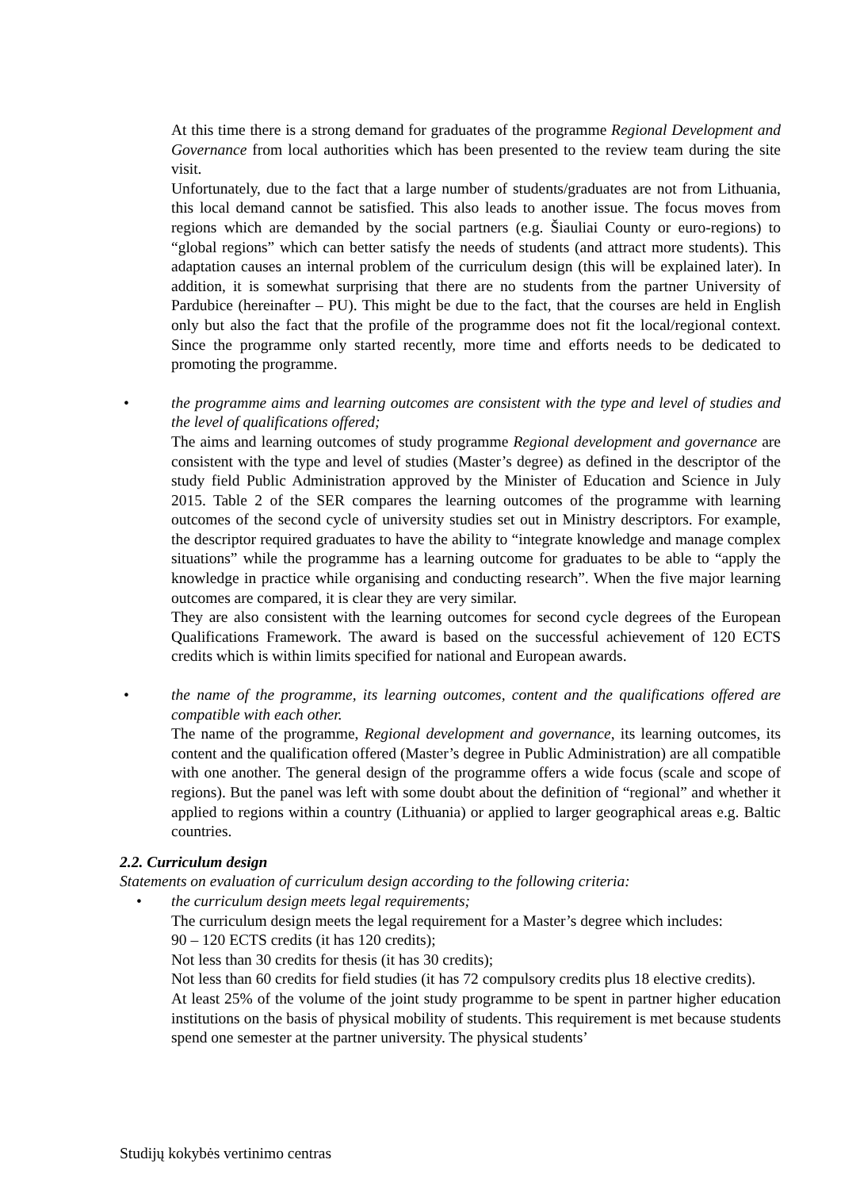At this time there is a strong demand for graduates of the programme Regional Development and Governance from local authorities which has been presented to the review team during the site visit.
Unfortunately, due to the fact that a large number of students/graduates are not from Lithuania, this local demand cannot be satisfied. This also leads to another issue. The focus moves from regions which are demanded by the social partners (e.g. Šiauliai County or euro-regions) to “global regions” which can better satisfy the needs of students (and attract more students). This adaptation causes an internal problem of the curriculum design (this will be explained later). In addition, it is somewhat surprising that there are no students from the partner University of Pardubice (hereinafter – PU). This might be due to the fact, that the courses are held in English only but also the fact that the profile of the programme does not fit the local/regional context. Since the programme only started recently, more time and efforts needs to be dedicated to promoting the programme.
•
the programme aims and learning outcomes are consistent with the type and level of studies and the level of qualifications offered;
The aims and learning outcomes of study programme Regional development and governance are consistent with the type and level of studies (Master’s degree) as defined in the descriptor of the study field Public Administration approved by the Minister of Education and Science in July 2015. Table 2 of the SER compares the learning outcomes of the programme with learning outcomes of the second cycle of university studies set out in Ministry descriptors. For example, the descriptor required graduates to have the ability to “integrate knowledge and manage complex situations” while the programme has a learning outcome for graduates to be able to “apply the knowledge in practice while organising and conducting research”. When the five major learning outcomes are compared, it is clear they are very similar.
They are also consistent with the learning outcomes for second cycle degrees of the European Qualifications Framework. The award is based on the successful achievement of 120 ECTS credits which is within limits specified for national and European awards.
•
the name of the programme, its learning outcomes, content and the qualifications offered are compatible with each other.
The name of the programme, Regional development and governance, its learning outcomes, its content and the qualification offered (Master’s degree in Public Administration) are all compatible with one another. The general design of the programme offers a wide focus (scale and scope of regions). But the panel was left with some doubt about the definition of “regional” and whether it applied to regions within a country (Lithuania) or applied to larger geographical areas e.g. Baltic countries.
2.2. Curriculum design
Statements on evaluation of curriculum design according to the following criteria:
•
the curriculum design meets legal requirements;
The curriculum design meets the legal requirement for a Master’s degree which includes:
90 – 120 ECTS credits (it has 120 credits);
Not less than 30 credits for thesis (it has 30 credits);
Not less than 60 credits for field studies (it has 72 compulsory credits plus 18 elective credits).
At least 25% of the volume of the joint study programme to be spent in partner higher education institutions on the basis of physical mobility of students. This requirement is met because students spend one semester at the partner university. The physical students’
Studijų kokybės vertinimo centras